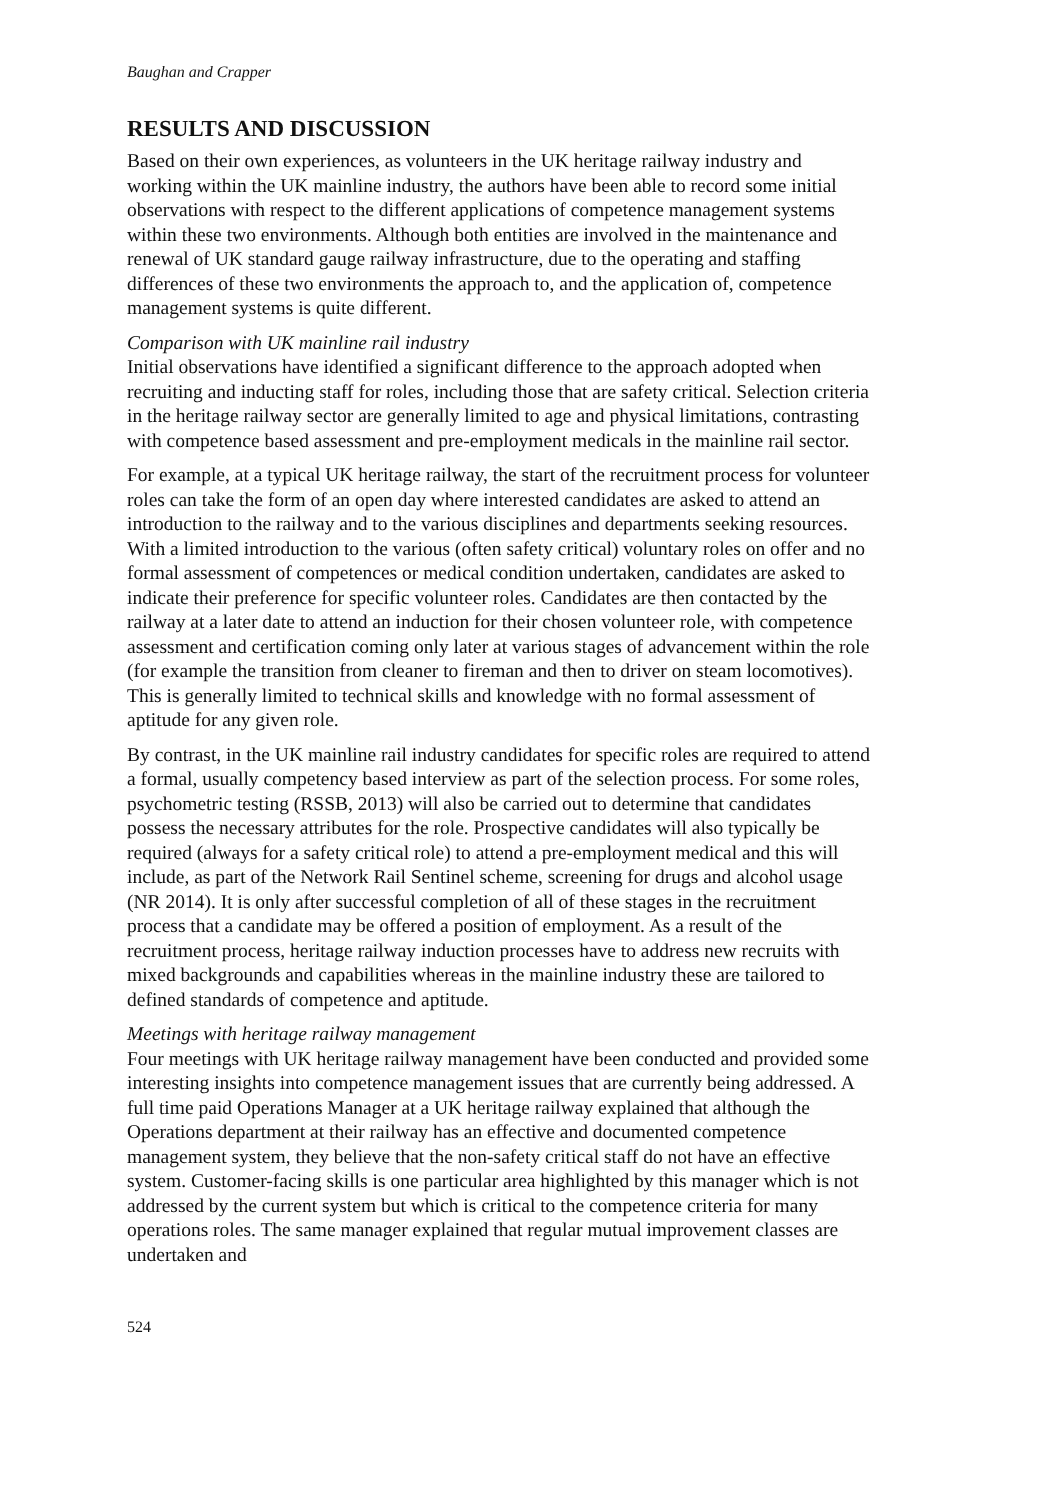Baughan and Crapper
RESULTS AND DISCUSSION
Based on their own experiences, as volunteers in the UK heritage railway industry and working within the UK mainline industry, the authors have been able to record some initial observations with respect to the different applications of competence management systems within these two environments. Although both entities are involved in the maintenance and renewal of UK standard gauge railway infrastructure, due to the operating and staffing differences of these two environments the approach to, and the application of, competence management systems is quite different.
Comparison with UK mainline rail industry
Initial observations have identified a significant difference to the approach adopted when recruiting and inducting staff for roles, including those that are safety critical. Selection criteria in the heritage railway sector are generally limited to age and physical limitations, contrasting with competence based assessment and pre-employment medicals in the mainline rail sector.
For example, at a typical UK heritage railway, the start of the recruitment process for volunteer roles can take the form of an open day where interested candidates are asked to attend an introduction to the railway and to the various disciplines and departments seeking resources. With a limited introduction to the various (often safety critical) voluntary roles on offer and no formal assessment of competences or medical condition undertaken, candidates are asked to indicate their preference for specific volunteer roles. Candidates are then contacted by the railway at a later date to attend an induction for their chosen volunteer role, with competence assessment and certification coming only later at various stages of advancement within the role (for example the transition from cleaner to fireman and then to driver on steam locomotives). This is generally limited to technical skills and knowledge with no formal assessment of aptitude for any given role.
By contrast, in the UK mainline rail industry candidates for specific roles are required to attend a formal, usually competency based interview as part of the selection process. For some roles, psychometric testing (RSSB, 2013) will also be carried out to determine that candidates possess the necessary attributes for the role. Prospective candidates will also typically be required (always for a safety critical role) to attend a pre-employment medical and this will include, as part of the Network Rail Sentinel scheme, screening for drugs and alcohol usage (NR 2014). It is only after successful completion of all of these stages in the recruitment process that a candidate may be offered a position of employment. As a result of the recruitment process, heritage railway induction processes have to address new recruits with mixed backgrounds and capabilities whereas in the mainline industry these are tailored to defined standards of competence and aptitude.
Meetings with heritage railway management
Four meetings with UK heritage railway management have been conducted and provided some interesting insights into competence management issues that are currently being addressed. A full time paid Operations Manager at a UK heritage railway explained that although the Operations department at their railway has an effective and documented competence management system, they believe that the non-safety critical staff do not have an effective system. Customer-facing skills is one particular area highlighted by this manager which is not addressed by the current system but which is critical to the competence criteria for many operations roles. The same manager explained that regular mutual improvement classes are undertaken and
524